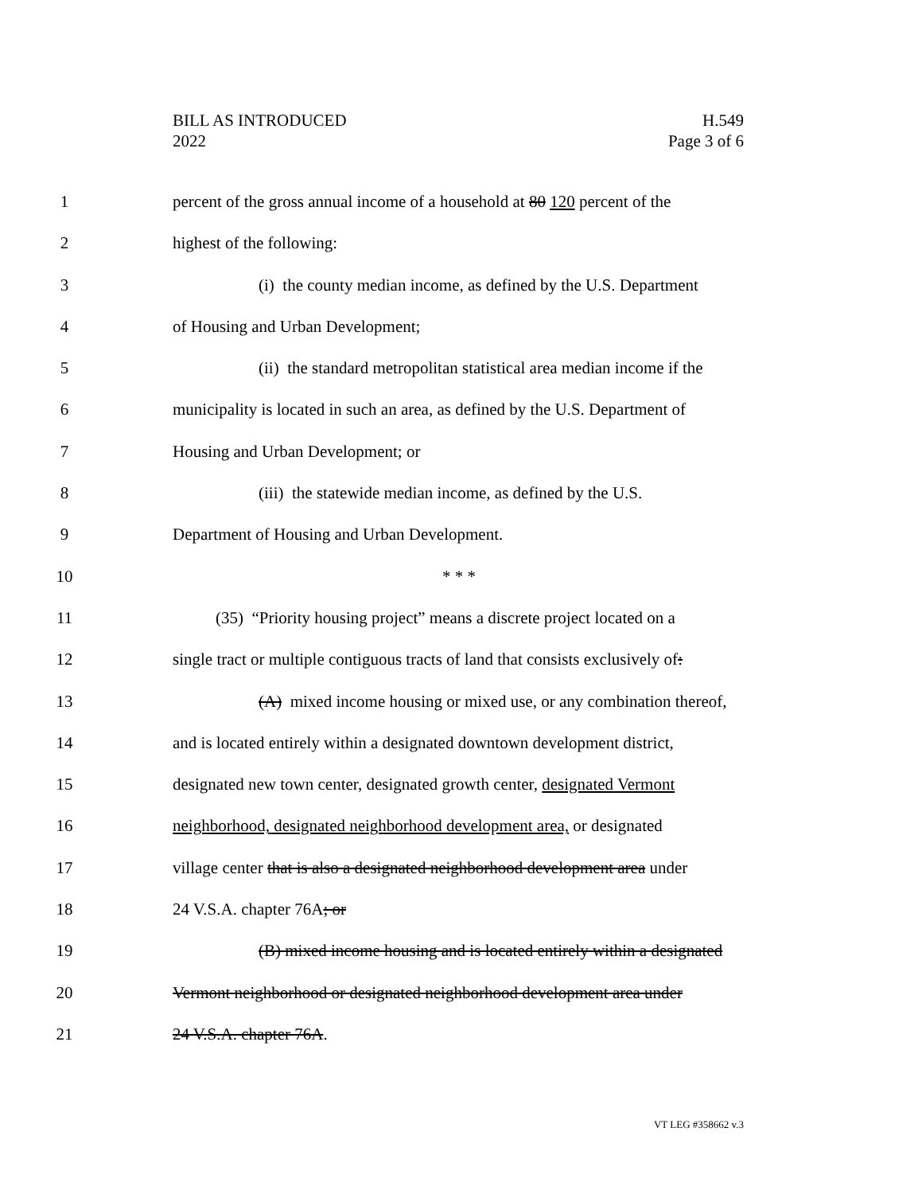BILL AS INTRODUCED H.549
2022 Page 3 of 6
1 percent of the gross annual income of a household at 80 120 percent of the
2 highest of the following:
3 (i) the county median income, as defined by the U.S. Department
4 of Housing and Urban Development;
5 (ii) the standard metropolitan statistical area median income if the
6 municipality is located in such an area, as defined by the U.S. Department of
7 Housing and Urban Development; or
8 (iii) the statewide median income, as defined by the U.S.
9 Department of Housing and Urban Development.
10 * * *
11 (35) “Priority housing project” means a discrete project located on a
12 single tract or multiple contiguous tracts of land that consists exclusively of:
13 (A) mixed income housing or mixed use, or any combination thereof,
14 and is located entirely within a designated downtown development district,
15 designated new town center, designated growth center, designated Vermont
16 neighborhood, designated neighborhood development area, or designated
17 village center that is also a designated neighborhood development area under
18 24 V.S.A. chapter 76A; or
19 (B) mixed income housing and is located entirely within a designated
20 Vermont neighborhood or designated neighborhood development area under
21 24 V.S.A. chapter 76A.
VT LEG #358662 v.3